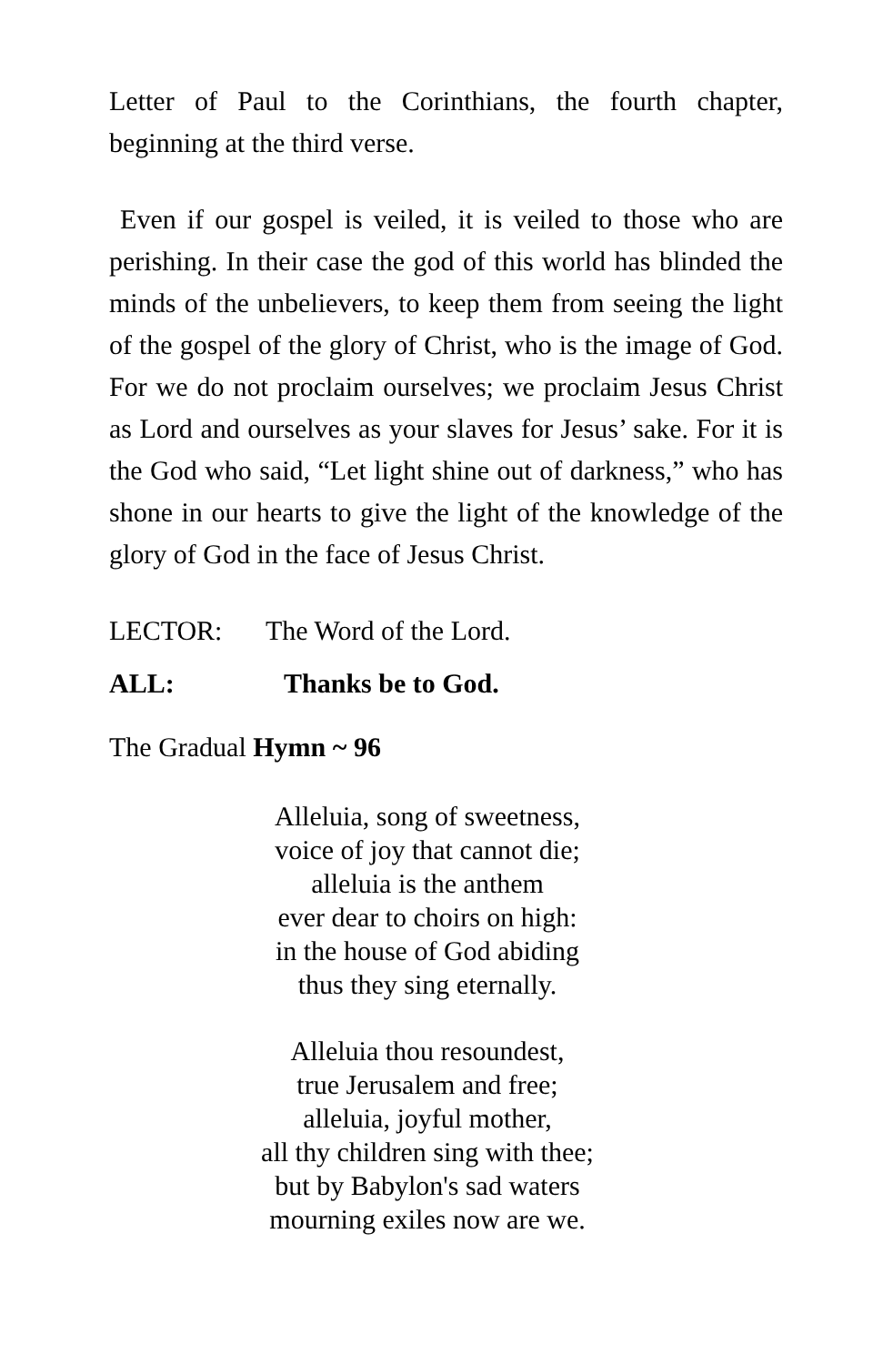Letter of Paul to the Corinthians, the fourth chapter, beginning at the third verse.
Even if our gospel is veiled, it is veiled to those who are perishing. In their case the god of this world has blinded the minds of the unbelievers, to keep them from seeing the light of the gospel of the glory of Christ, who is the image of God. For we do not proclaim ourselves; we proclaim Jesus Christ as Lord and ourselves as your slaves for Jesus’ sake. For it is the God who said, “Let light shine out of darkness,” who has shone in our hearts to give the light of the knowledge of the glory of God in the face of Jesus Christ.
LECTOR: The Word of the Lord.
ALL: Thanks be to God.
The Gradual Hymn ~ 96
Alleluia, song of sweetness,
voice of joy that cannot die;
alleluia is the anthem
ever dear to choirs on high:
in the house of God abiding
thus they sing eternally.
Alleluia thou resoundest,
true Jerusalem and free;
alleluia, joyful mother,
all thy children sing with thee;
but by Babylon's sad waters
mourning exiles now are we.